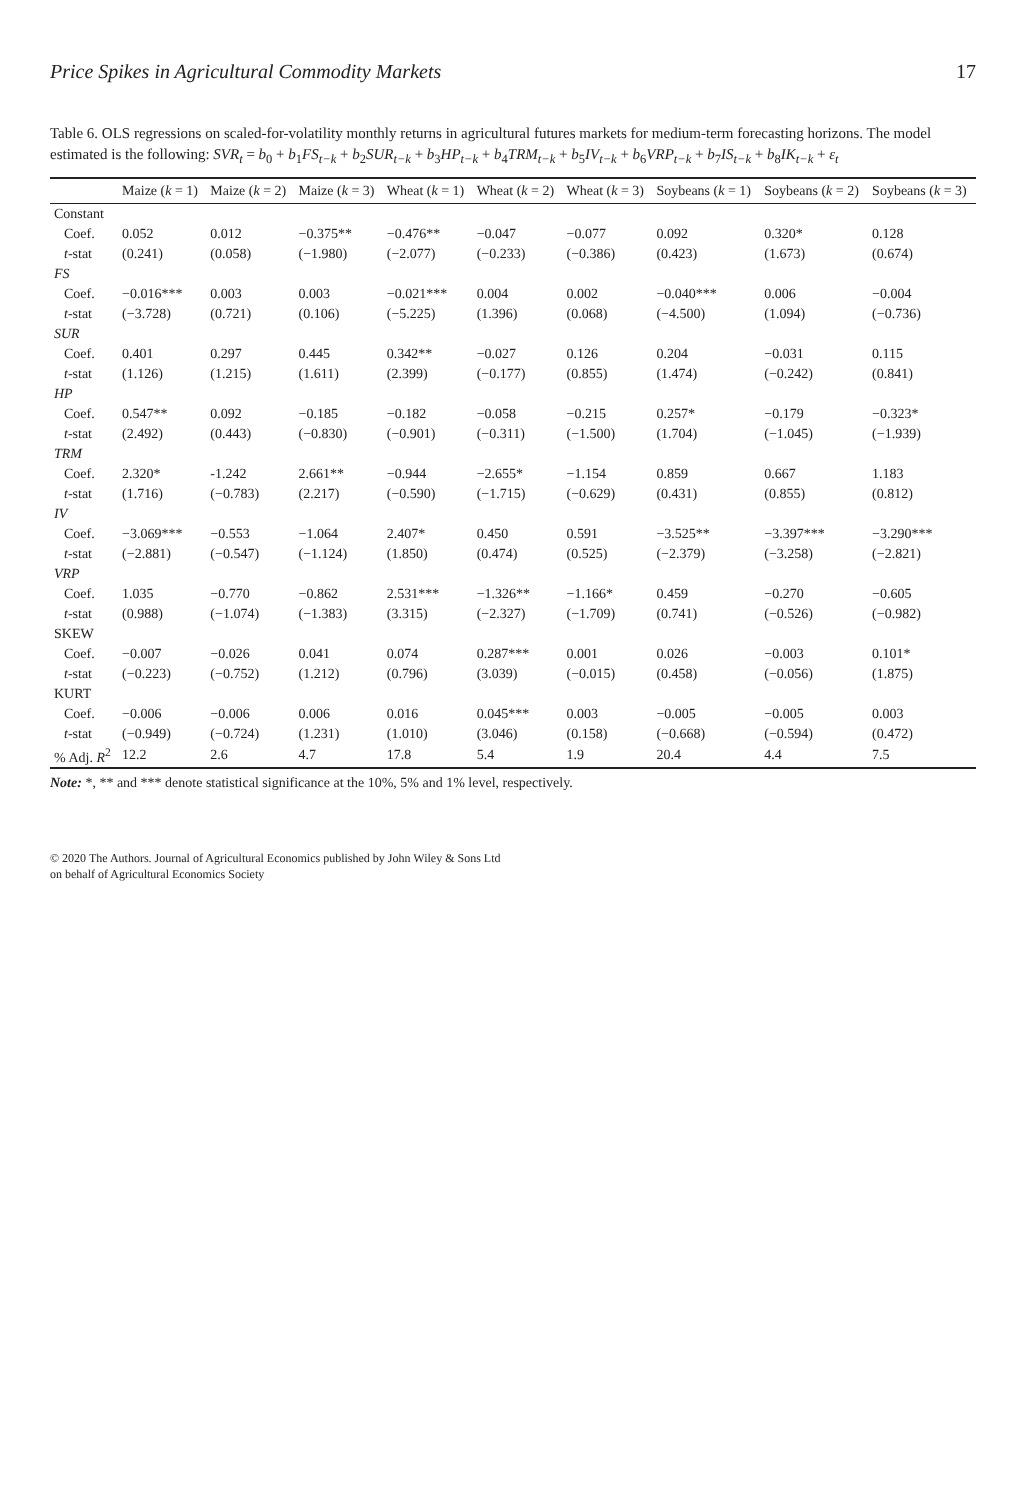Price Spikes in Agricultural Commodity Markets 17
Table 6. OLS regressions on scaled-for-volatility monthly returns in agricultural futures markets for medium-term forecasting horizons. The model estimated is the following: SVR<sub>t</sub> = b<sub>0</sub> + b<sub>1</sub>FS<sub>t−k</sub> + b<sub>2</sub>SUR<sub>t−k</sub> + b<sub>3</sub>HP<sub>t−k</sub> + b<sub>4</sub>TRM<sub>t−k</sub> + b<sub>5</sub>IV<sub>t−k</sub> + b<sub>6</sub>VRP<sub>t−k</sub> + b<sub>7</sub>IS<sub>t−k</sub> + b<sub>8</sub>IK<sub>t−k</sub> + ε<sub>t</sub>
| | Maize ( k = 1) | Maize ( k = 2) | Maize ( k = 3) | Wheat ( k = 1) | Wheat ( k = 2) | Wheat ( k = 3) | Soybeans ( k = 1) | Soybeans ( k = 2) | Soybeans ( k = 3) |
| --- | --- | --- | --- | --- | --- | --- | --- | --- | --- |
| Constant | | | | | | | | | |
| Coef. | 0.052 | 0.012 | −0.375** | −0.476** | −0.047 | −0.077 | 0.092 | 0.320* | 0.128 |
| t -stat | (0.241) | (0.058) | (−1.980) | (−2.077) | (−0.233) | (−0.386) | (0.423) | (1.673) | (0.674) |
| FS | | | | | | | | | |
| Coef. | −0.016*** | 0.003 | 0.003 | −0.021*** | 0.004 | 0.002 | −0.040*** | 0.006 | −0.004 |
| t -stat | (−3.728) | (0.721) | (0.106) | (−5.225) | (1.396) | (0.068) | (−4.500) | (1.094) | (−0.736) |
| SUR | | | | | | | | | |
| Coef. | 0.401 | 0.297 | 0.445 | 0.342** | −0.027 | 0.126 | 0.204 | −0.031 | 0.115 |
| t -stat | (1.126) | (1.215) | (1.611) | (2.399) | (−0.177) | (0.855) | (1.474) | (−0.242) | (0.841) |
| HP | | | | | | | | | |
| Coef. | 0.547** | 0.092 | −0.185 | −0.182 | −0.058 | −0.215 | 0.257* | −0.179 | −0.323* |
| t -stat | (2.492) | (0.443) | (−0.830) | (−0.901) | (−0.311) | (−1.500) | (1.704) | (−1.045) | (−1.939) |
| TRM | | | | | | | | | |
| Coef. | 2.320* | -1.242 | 2.661** | −0.944 | −2.655* | −1.154 | 0.859 | 0.667 | 1.183 |
| t -stat | (1.716) | (−0.783) | (2.217) | (−0.590) | (−1.715) | (−0.629) | (0.431) | (0.855) | (0.812) |
| IV | | | | | | | | | |
| Coef. | −3.069*** | −0.553 | −1.064 | 2.407* | 0.450 | 0.591 | −3.525** | −3.397*** | −3.290*** |
| t -stat | (−2.881) | (−0.547) | (−1.124) | (1.850) | (0.474) | (0.525) | (−2.379) | (−3.258) | (−2.821) |
| VRP | | | | | | | | | |
| Coef. | 1.035 | −0.770 | −0.862 | 2.531*** | −1.326** | −1.166* | 0.459 | −0.270 | −0.605 |
| t -stat | (0.988) | (−1.074) | (−1.383) | (3.315) | (−2.327) | (−1.709) | (0.741) | (−0.526) | (−0.982) |
| SKEW | | | | | | | | | |
| Coef. | −0.007 | −0.026 | 0.041 | 0.074 | 0.287*** | 0.001 | 0.026 | −0.003 | 0.101* |
| t -stat | (−0.223) | (−0.752) | (1.212) | (0.796) | (3.039) | (−0.015) | (0.458) | (−0.056) | (1.875) |
| KURT | | | | | | | | | |
| Coef. | −0.006 | −0.006 | 0.006 | 0.016 | 0.045*** | 0.003 | −0.005 | −0.005 | 0.003 |
| t -stat | (−0.949) | (−0.724) | (1.231) | (1.010) | (3.046) | (0.158) | (−0.668) | (−0.594) | (0.472) |
| % Adj. R<sup>2</sup> | 12.2 | 2.6 | 4.7 | 17.8 | 5.4 | 1.9 | 20.4 | 4.4 | 7.5 |
Note: *, ** and *** denote statistical significance at the 10%, 5% and 1% level, respectively.
© 2020 The Authors. Journal of Agricultural Economics published by John Wiley & Sons Ltd
on behalf of Agricultural Economics Society